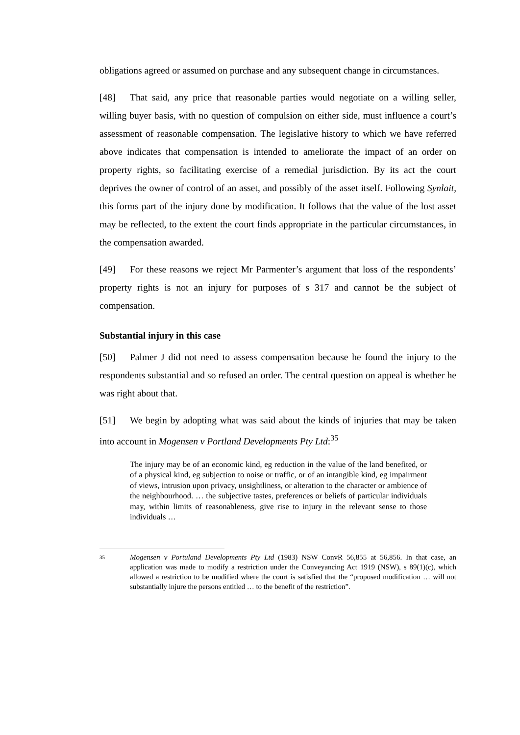obligations agreed or assumed on purchase and any subsequent change in circumstances.
[48] That said, any price that reasonable parties would negotiate on a willing seller, willing buyer basis, with no question of compulsion on either side, must influence a court’s assessment of reasonable compensation. The legislative history to which we have referred above indicates that compensation is intended to ameliorate the impact of an order on property rights, so facilitating exercise of a remedial jurisdiction. By its act the court deprives the owner of control of an asset, and possibly of the asset itself. Following Synlait, this forms part of the injury done by modification. It follows that the value of the lost asset may be reflected, to the extent the court finds appropriate in the particular circumstances, in the compensation awarded.
[49] For these reasons we reject Mr Parmenter’s argument that loss of the respondents’ property rights is not an injury for purposes of s 317 and cannot be the subject of compensation.
Substantial injury in this case
[50] Palmer J did not need to assess compensation because he found the injury to the respondents substantial and so refused an order. The central question on appeal is whether he was right about that.
[51] We begin by adopting what was said about the kinds of injuries that may be taken into account in Mogensen v Portland Developments Pty Ltd:<sup>35</sup>
The injury may be of an economic kind, eg reduction in the value of the land benefited, or of a physical kind, eg subjection to noise or traffic, or of an intangible kind, eg impairment of views, intrusion upon privacy, unsightliness, or alteration to the character or ambience of the neighbourhood. … the subjective tastes, preferences or beliefs of particular individuals may, within limits of reasonableness, give rise to injury in the relevant sense to those individuals …
35 Mogensen v Portuland Developments Pty Ltd (1983) NSW ConvR 56,855 at 56,856. In that case, an application was made to modify a restriction under the Conveyancing Act 1919 (NSW), s 89(1)(c), which allowed a restriction to be modified where the court is satisfied that the “proposed modification … will not substantially injure the persons entitled … to the benefit of the restriction”.